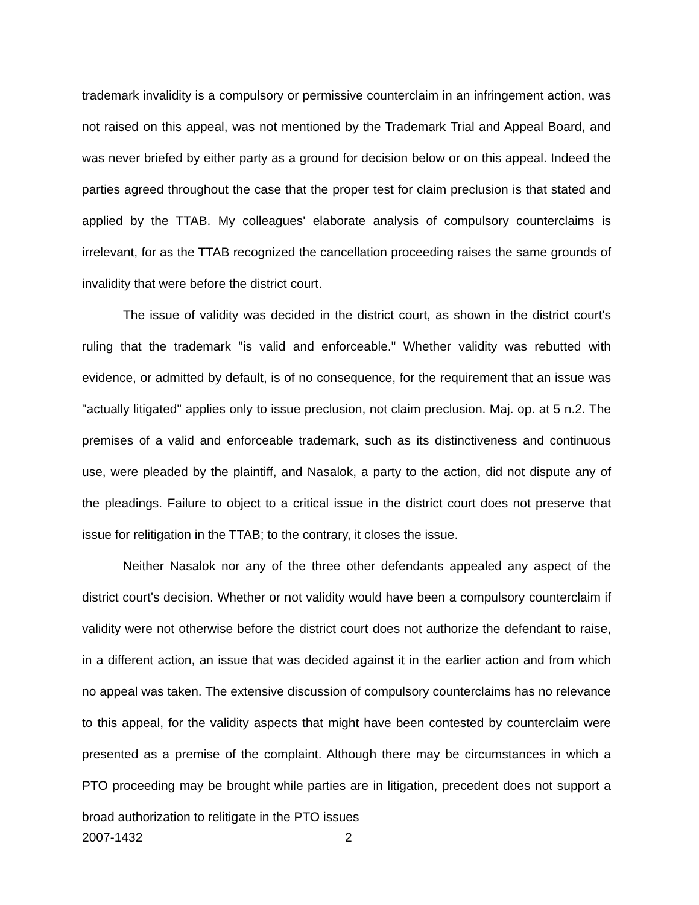trademark invalidity is a compulsory or permissive counterclaim in an infringement action, was not raised on this appeal, was not mentioned by the Trademark Trial and Appeal Board, and was never briefed by either party as a ground for decision below or on this appeal. Indeed the parties agreed throughout the case that the proper test for claim preclusion is that stated and applied by the TTAB. My colleagues' elaborate analysis of compulsory counterclaims is irrelevant, for as the TTAB recognized the cancellation proceeding raises the same grounds of invalidity that were before the district court.
The issue of validity was decided in the district court, as shown in the district court's ruling that the trademark "is valid and enforceable." Whether validity was rebutted with evidence, or admitted by default, is of no consequence, for the requirement that an issue was "actually litigated" applies only to issue preclusion, not claim preclusion. Maj. op. at 5 n.2. The premises of a valid and enforceable trademark, such as its distinctiveness and continuous use, were pleaded by the plaintiff, and Nasalok, a party to the action, did not dispute any of the pleadings. Failure to object to a critical issue in the district court does not preserve that issue for relitigation in the TTAB; to the contrary, it closes the issue.
Neither Nasalok nor any of the three other defendants appealed any aspect of the district court's decision. Whether or not validity would have been a compulsory counterclaim if validity were not otherwise before the district court does not authorize the defendant to raise, in a different action, an issue that was decided against it in the earlier action and from which no appeal was taken. The extensive discussion of compulsory counterclaims has no relevance to this appeal, for the validity aspects that might have been contested by counterclaim were presented as a premise of the complaint. Although there may be circumstances in which a PTO proceeding may be brought while parties are in litigation, precedent does not support a broad authorization to relitigate in the PTO issues
2007-1432 2